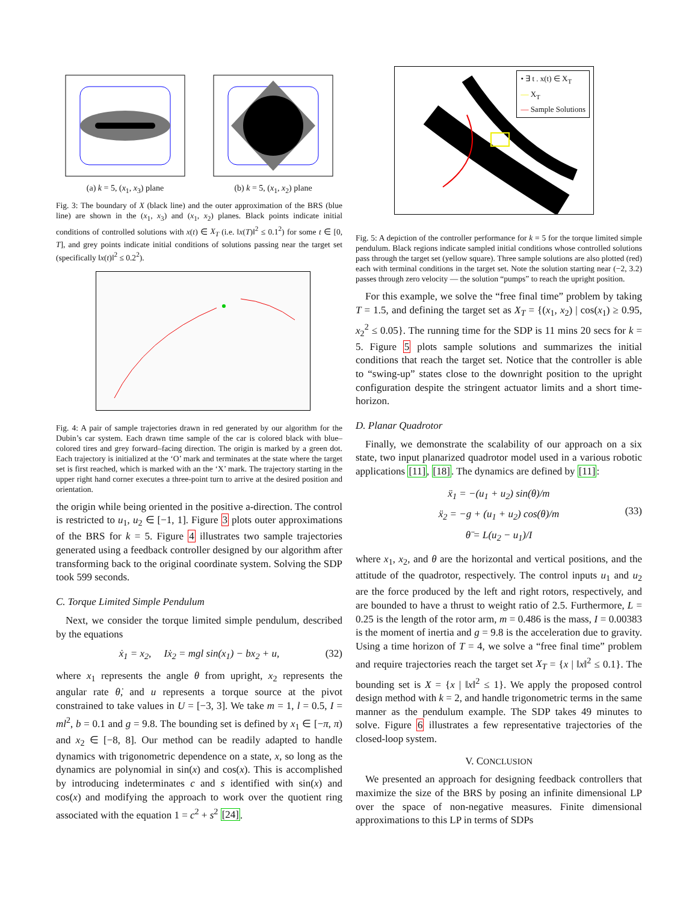(a) k = 5, (x<sub>1</sub>, x<sub>3</sub>) plane (b) k = 5, (x<sub>1</sub>, x<sub>2</sub>) plane
Fig. 3: The boundary of X (black line) and the outer approximation of the BRS (blue line) are shown in the (x<sub>1</sub>, x<sub>3</sub>) and (x<sub>1</sub>, x<sub>2</sub>) planes. Black points indicate initial conditions of controlled solutions with x(t) ∈ X<sub>T</sub> (i.e. ‖x(T)‖<sup>2</sup> ≤ 0.1<sup>2</sup>) for some t ∈ [0, T], and grey points indicate initial conditions of solutions passing near the target set (specifically ‖x(t)‖<sup>2</sup> ≤ 0.2<sup>2</sup>).
Fig. 4: A pair of sample trajectories drawn in red generated by our algorithm for the Dubin’s car system. Each drawn time sample of the car is colored black with blue–colored tires and grey forward–facing direction. The origin is marked by a green dot. Each trajectory is initialized at the ‘O’ mark and terminates at the state where the target set is first reached, which is marked with an the ‘X’ mark. The trajectory starting in the upper right hand corner executes a three-point turn to arrive at the desired position and orientation.
the origin while being oriented in the positive a-direction. The control is restricted to u<sub>1</sub>, u<sub>2</sub> ∈ [−1, 1]. Figure 3 plots outer approximations of the BRS for k = 5. Figure 4 illustrates two sample trajectories generated using a feedback controller designed by our algorithm after transforming back to the original coordinate system. Solving the SDP took 599 seconds.
C. Torque Limited Simple Pendulum
Next, we consider the torque limited simple pendulum, described by the equations
ẋ<sub>1</sub> = x<sub>2</sub>, Iẋ<sub>2</sub> = mgl sin(x<sub>1</sub>) − bx<sub>2</sub> + u, (32)
where x<sub>1</sub> represents the angle θ from upright, x<sub>2</sub> represents the angular rate θ̇, and u represents a torque source at the pivot constrained to take values in U = [−3, 3]. We take m = 1, l = 0.5, I = ml<sup>2</sup>, b = 0.1 and g = 9.8. The bounding set is defined by x<sub>1</sub> ∈ [−π, π) and x<sub>2</sub> ∈ [−8, 8]. Our method can be readily adapted to handle dynamics with trigonometric dependence on a state, x, so long as the dynamics are polynomial in sin(x) and cos(x). This is accomplished by introducing indeterminates c and s identified with sin(x) and cos(x) and modifying the approach to work over the quotient ring associated with the equation 1 = c<sup>2</sup> + s<sup>2</sup> [24].
• ∃ t . x(t) ∈ X<sub>T</sub>
— X<sub>T</sub>
— Sample Solutions
Fig. 5: A depiction of the controller performance for k = 5 for the torque limited simple pendulum. Black regions indicate sampled initial conditions whose controlled solutions pass through the target set (yellow square). Three sample solutions are also plotted (red) each with terminal conditions in the target set. Note the solution starting near (−2, 3.2) passes through zero velocity — the solution “pumps” to reach the upright position.
For this example, we solve the “free final time” problem by taking T = 1.5, and defining the target set as X<sub>T</sub> = {(x<sub>1</sub>, x<sub>2</sub>) | cos(x<sub>1</sub>) ≥ 0.95, x<sub>2</sub><sup>2</sup> ≤ 0.05}. The running time for the SDP is 11 mins 20 secs for k = 5. Figure 5 plots sample solutions and summarizes the initial conditions that reach the target set. Notice that the controller is able to “swing-up” states close to the downright position to the upright configuration despite the stringent actuator limits and a short time-horizon.
D. Planar Quadrotor
Finally, we demonstrate the scalability of our approach on a six state, two input planarized quadrotor model used in a various robotic applications [11], [18]. The dynamics are defined by [11]:
ẍ<sub>1</sub> = −(u<sub>1</sub> + u<sub>2</sub>) sin(θ)/m
ẍ<sub>2</sub> = −g + (u<sub>1</sub> + u<sub>2</sub>) cos(θ)/m
(33)
θ̈ = L(u<sub>2</sub> − u<sub>1</sub>)/I
where x<sub>1</sub>, x<sub>2</sub>, and θ are the horizontal and vertical positions, and the attitude of the quadrotor, respectively. The control inputs u<sub>1</sub> and u<sub>2</sub> are the force produced by the left and right rotors, respectively, and are bounded to have a thrust to weight ratio of 2.5. Furthermore, L = 0.25 is the length of the rotor arm, m = 0.486 is the mass, I = 0.00383 is the moment of inertia and g = 9.8 is the acceleration due to gravity. Using a time horizon of T = 4, we solve a “free final time” problem and require trajectories reach the target set X<sub>T</sub> = {x | ‖x‖<sup>2</sup> ≤ 0.1}. The bounding set is X = {x | ‖x‖<sup>2</sup> ≤ 1}. We apply the proposed control design method with k = 2, and handle trigonometric terms in the same manner as the pendulum example. The SDP takes 49 minutes to solve. Figure 6 illustrates a few representative trajectories of the closed-loop system.
V. CONCLUSION
We presented an approach for designing feedback controllers that maximize the size of the BRS by posing an infinite dimensional LP over the space of non-negative measures. Finite dimensional approximations to this LP in terms of SDPs